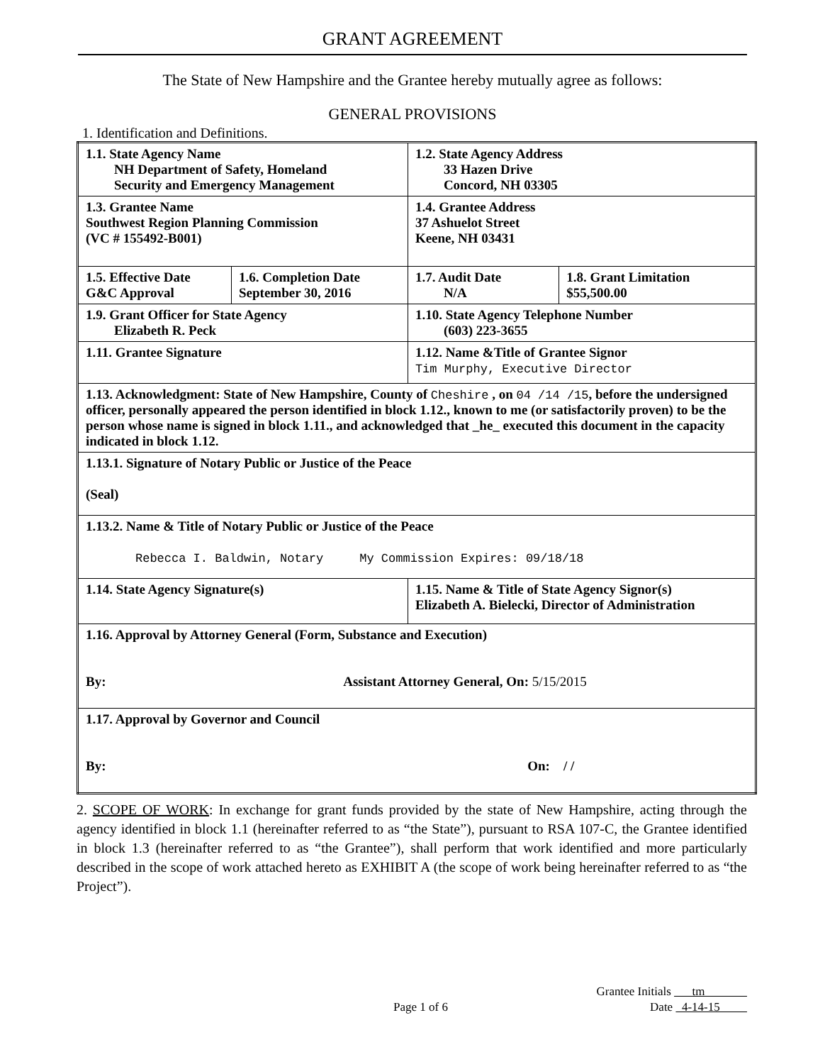GRANT AGREEMENT
The State of New Hampshire and the Grantee hereby mutually agree as follows:
GENERAL PROVISIONS
1. Identification and Definitions.
| 1.1. State Agency Name NH Department of Safety, Homeland Security and Emergency Management | | 1.2. State Agency Address 33 Hazen Drive Concord, NH 03305 | |
| 1.3. Grantee Name Southwest Region Planning Commission (VC # 155492-B001) | | 1.4. Grantee Address 37 Ashuelot Street Keene, NH 03431 | |
| 1.5. Effective Date G&C Approval | 1.6. Completion Date September 30, 2016 | 1.7. Audit Date N/A | 1.8. Grant Limitation $55,500.00 |
| 1.9. Grant Officer for State Agency Elizabeth R. Peck | | 1.10. State Agency Telephone Number (603) 223-3655 | |
| 1.11. Grantee Signature | | 1.12. Name &Title of Grantee Signor Tim Murphy, Executive Director | |
| 1.13. Acknowledgment: State of New Hampshire, County of Cheshire , on 04 /14 /15 , before the undersigned officer, personally appeared the person identified in block 1.12., known to me (or satisfactorily proven) to be the person whose name is signed in block 1.11., and acknowledged that _he_ executed this document in the capacity indicated in block 1.12. | | | |
| 1.13.1. Signature of Notary Public or Justice of the Peace (Seal) | | | |
| 1.13.2. Name & Title of Notary Public or Justice of the Peace Rebecca I. Baldwin, Notary My Commission Expires: 09/18/18 | | | |
| 1.14. State Agency Signature(s) | | 1.15. Name & Title of State Agency Signor(s) Elizabeth A. Bielecki, Director of Administration | |
| 1.16. Approval by Attorney General (Form, Substance and Execution) By: Assistant Attorney General, On: 5/15/2015 | | | |
| 1.17. Approval by Governor and Council By: On: / / | | | |
2. SCOPE OF WORK: In exchange for grant funds provided by the state of New Hampshire, acting through the agency identified in block 1.1 (hereinafter referred to as “the State”), pursuant to RSA 107-C, the Grantee identified in block 1.3 (hereinafter referred to as “the Grantee”), shall perform that work identified and more particularly described in the scope of work attached hereto as EXHIBIT A (the scope of work being hereinafter referred to as “the Project”).
Grantee Initials tm
Page 1 of 6 Date 4-14-15